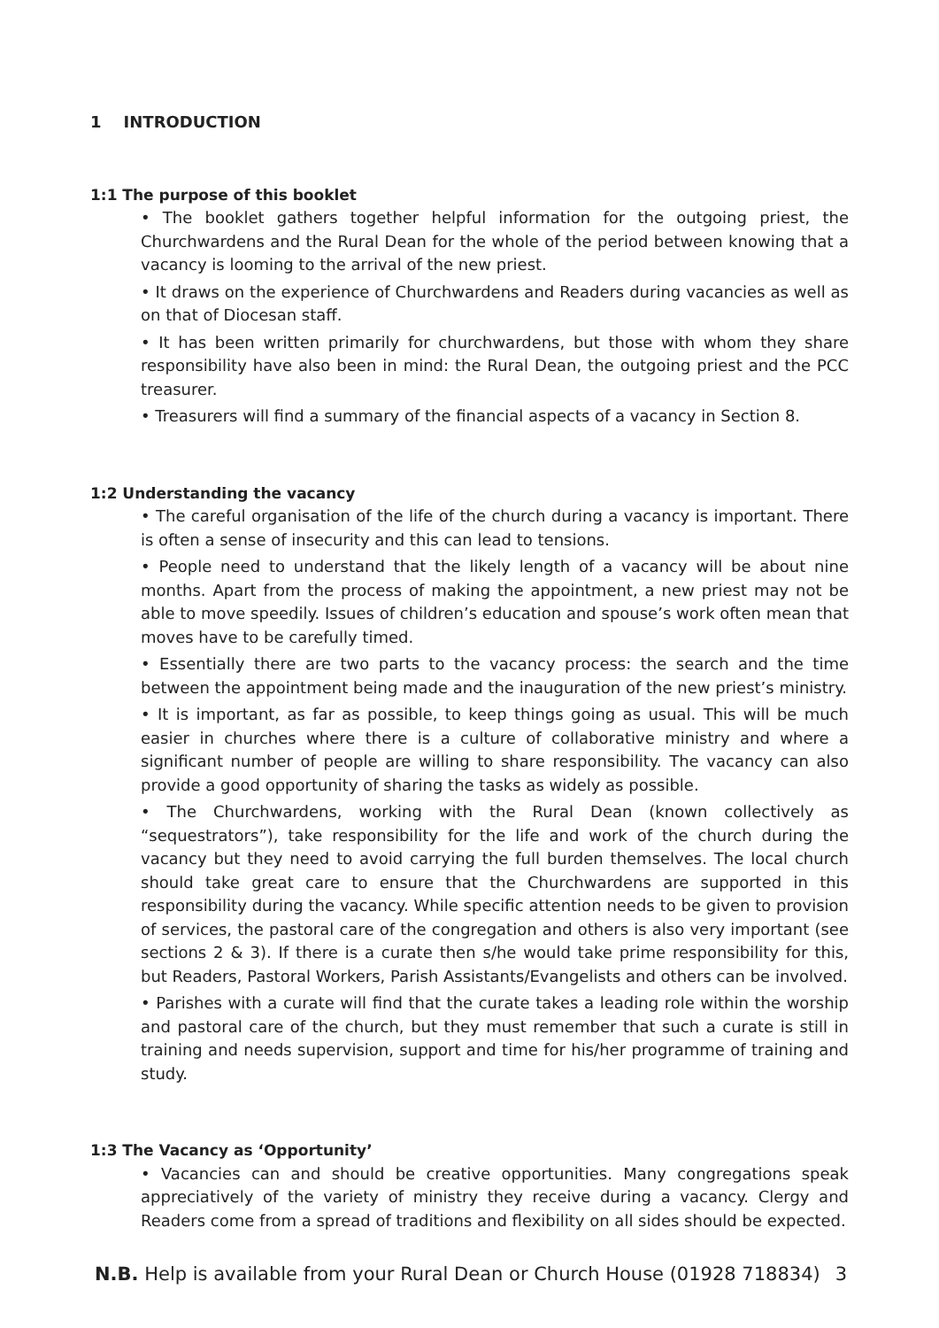1 INTRODUCTION
1:1 The purpose of this booklet
• The booklet gathers together helpful information for the outgoing priest, the Churchwardens and the Rural Dean for the whole of the period between knowing that a vacancy is looming to the arrival of the new priest.
• It draws on the experience of Churchwardens and Readers during vacancies as well as on that of Diocesan staff.
• It has been written primarily for churchwardens, but those with whom they share responsibility have also been in mind: the Rural Dean, the outgoing priest and the PCC treasurer.
• Treasurers will find a summary of the financial aspects of a vacancy in Section 8.
1:2 Understanding the vacancy
• The careful organisation of the life of the church during a vacancy is important. There is often a sense of insecurity and this can lead to tensions.
• People need to understand that the likely length of a vacancy will be about nine months. Apart from the process of making the appointment, a new priest may not be able to move speedily. Issues of children’s education and spouse’s work often mean that moves have to be carefully timed.
• Essentially there are two parts to the vacancy process: the search and the time between the appointment being made and the inauguration of the new priest’s ministry.
• It is important, as far as possible, to keep things going as usual. This will be much easier in churches where there is a culture of collaborative ministry and where a significant number of people are willing to share responsibility. The vacancy can also provide a good opportunity of sharing the tasks as widely as possible.
• The Churchwardens, working with the Rural Dean (known collectively as “sequestrators”), take responsibility for the life and work of the church during the vacancy but they need to avoid carrying the full burden themselves. The local church should take great care to ensure that the Churchwardens are supported in this responsibility during the vacancy. While specific attention needs to be given to provision of services, the pastoral care of the congregation and others is also very important (see sections 2 & 3). If there is a curate then s/he would take prime responsibility for this, but Readers, Pastoral Workers, Parish Assistants/Evangelists and others can be involved.
• Parishes with a curate will find that the curate takes a leading role within the worship and pastoral care of the church, but they must remember that such a curate is still in training and needs supervision, support and time for his/her programme of training and study.
1:3 The Vacancy as ‘Opportunity’
• Vacancies can and should be creative opportunities. Many congregations speak appreciatively of the variety of ministry they receive during a vacancy. Clergy and Readers come from a spread of traditions and flexibility on all sides should be expected.
N.B. Help is available from your Rural Dean or Church House (01928 718834) 3